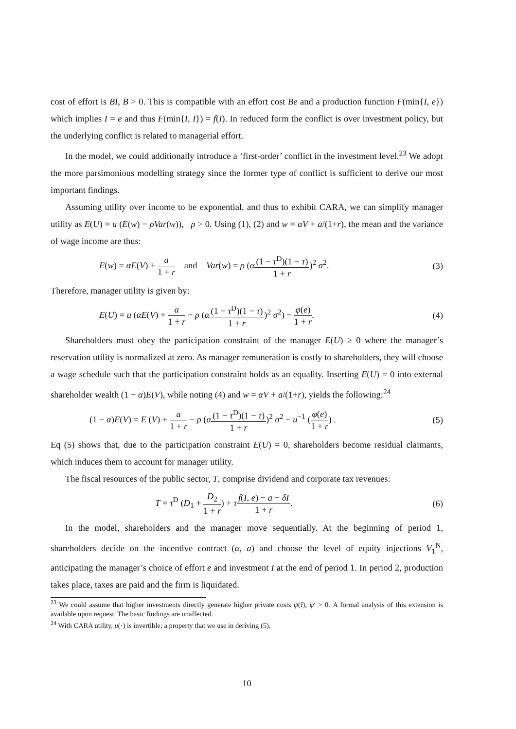cost of effort is BI, B > 0. This is compatible with an effort cost Be and a production function F(min{I, e}) which implies I = e and thus F(min{I, I}) = f(I). In reduced form the conflict is over investment policy, but the underlying conflict is related to managerial effort.
In the model, we could additionally introduce a ‘first-order’ conflict in the investment level.<sup>23</sup> We adopt the more parsimonious modelling strategy since the former type of conflict is sufficient to derive our most important findings.
Assuming utility over income to be exponential, and thus to exhibit CARA, we can simplify manager utility as E(U) = u (E(w) − ρVar(w)), ρ > 0. Using (1), (2) and w = αV + a/(1+r), the mean and the variance of wage income are thus:
E(w) = αE(V) + a 1 + r and Var(w) = ρ (α(1 − τ<sup>D</sup>)(1 − τ) 1 + r)<sup>2</sup> σ<sup>2</sup>. (3)
Therefore, manager utility is given by:
E(U) = u (αE(V) + a 1 + r − ρ (α(1 − τ<sup>D</sup>)(1 − τ) 1 + r)<sup>2</sup> σ<sup>2</sup>) − φ(e) 1 + r. (4)
Shareholders must obey the participation constraint of the manager E(U) ≥ 0 where the manager’s reservation utility is normalized at zero. As manager remuneration is costly to shareholders, they will choose a wage schedule such that the participation constraint holds as an equality. Inserting E(U) = 0 into external shareholder wealth (1 − α)E(V), while noting (4) and w = αV + a/(1+r), yields the following:<sup>24</sup>
(1 − α)E(V) = E (V) + a 1 + r − ρ (α(1 − τ<sup>D</sup>)(1 − τ) 1 + r)<sup>2</sup> σ<sup>2</sup> − u<sup>−1</sup> (φ(e) 1 + r) . (5)
Eq (5) shows that, due to the participation constraint E(U) = 0, shareholders become residual claimants, which induces them to account for manager utility.
The fiscal resources of the public sector, T, comprise dividend and corporate tax revenues:
T = τ<sup>D</sup> (D<sub>1</sub> + D<sub>2</sub> 1 + r) + τf(I, e) − a − δI 1 + r. (6)
In the model, shareholders and the manager move sequentially. At the beginning of period 1, shareholders decide on the incentive contract (α, a) and choose the level of equity injections V<sub>1</sub><sup>N</sup>, anticipating the manager’s choice of effort e and investment I at the end of period 1. In period 2, production takes place, taxes are paid and the firm is liquidated.
<sup>23</sup> We could assume that higher investments directly generate higher private costs ψ(I), ψ′ > 0. A formal analysis of this extension is available upon request. The basic findings are unaffected.
<sup>24</sup> With CARA utility, u(·) is invertible; a property that we use in deriving (5).
10